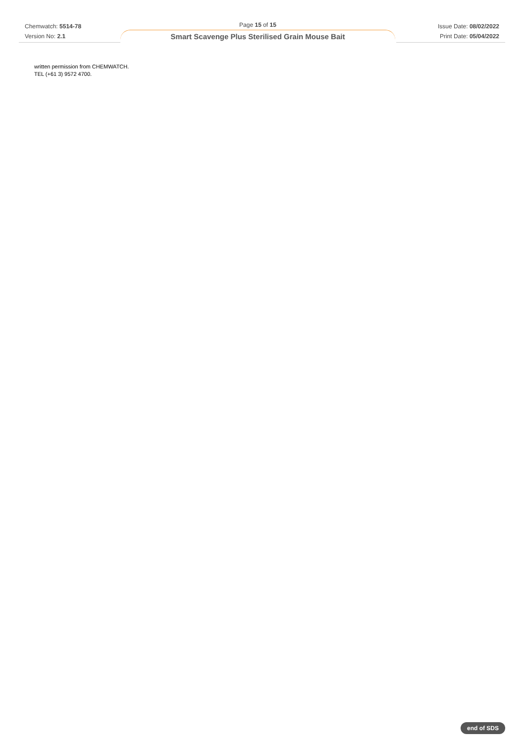Chemwatch: 5514-78
Version No: 2.1
Page 15 of 15
Smart Scavenge Plus Sterilised Grain Mouse Bait
Issue Date: 08/02/2022
Print Date: 05/04/2022
written permission from CHEMWATCH.
TEL (+61 3) 9572 4700.
end of SDS